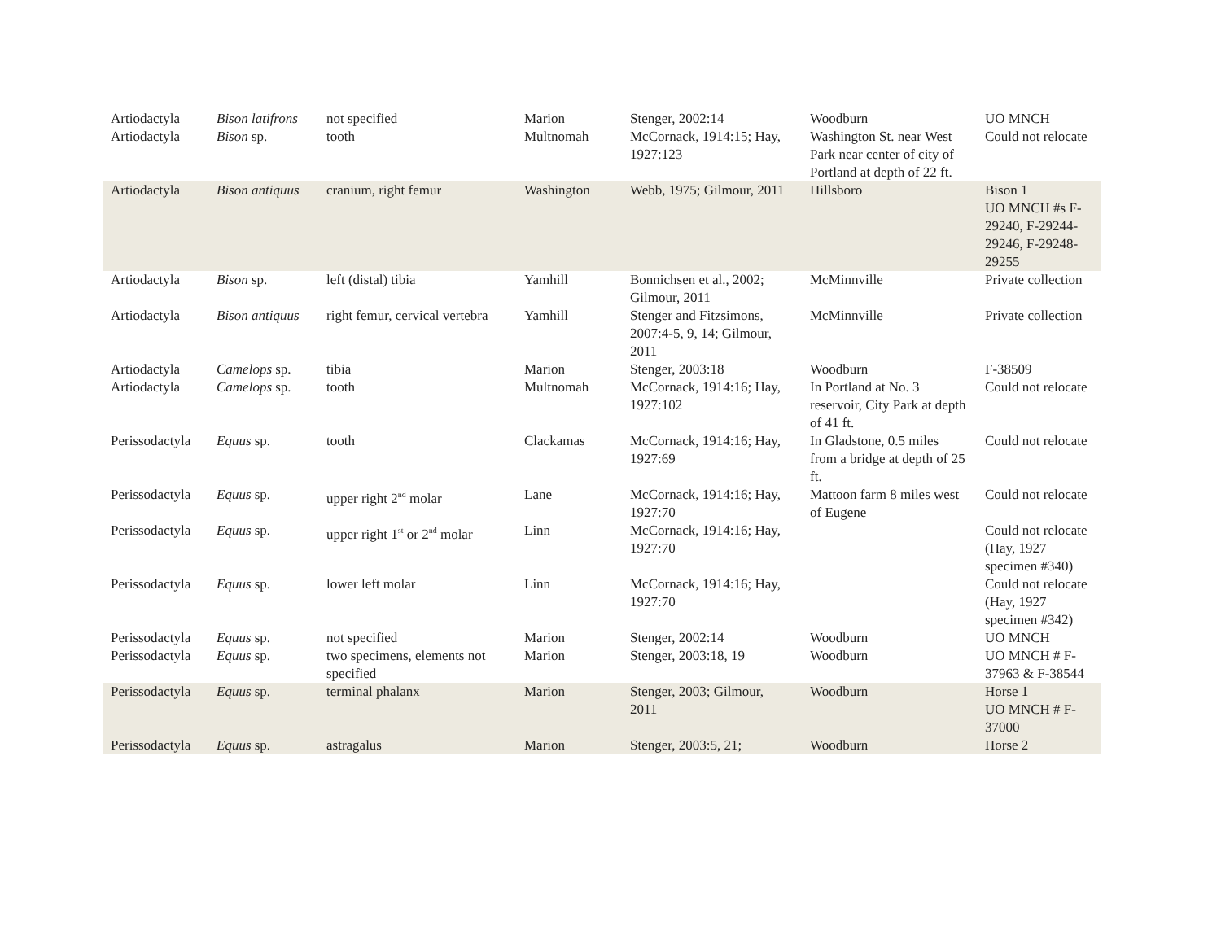| Artiodactyla | Bison latifrons | not specified | Marion | Stenger, 2002:14 | Woodburn | UO MNCH |
| Artiodactyla | Bison sp. | tooth | Multnomah | McCornack, 1914:15; Hay, 1927:123 | Washington St. near West Park near center of city of Portland at depth of 22 ft. | Could not relocate |
| Artiodactyla | Bison antiquus | cranium, right femur | Washington | Webb, 1975; Gilmour, 2011 | Hillsboro | Bison 1 UO MNCH #s F-29240, F-29244-29246, F-29248-29255 |
| Artiodactyla | Bison sp. | left (distal) tibia | Yamhill | Bonnichsen et al., 2002; Gilmour, 2011 | McMinnville | Private collection |
| Artiodactyla | Bison antiquus | right femur, cervical vertebra | Yamhill | Stenger and Fitzsimons, 2007:4-5, 9, 14; Gilmour, 2011 | McMinnville | Private collection |
| Artiodactyla | Camelops sp. | tibia | Marion | Stenger, 2003:18 | Woodburn | F-38509 |
| Artiodactyla | Camelops sp. | tooth | Multnomah | McCornack, 1914:16; Hay, 1927:102 | In Portland at No. 3 reservoir, City Park at depth of 41 ft. | Could not relocate |
| Perissodactyla | Equus sp. | tooth | Clackamas | McCornack, 1914:16; Hay, 1927:69 | In Gladstone, 0.5 miles from a bridge at depth of 25 ft. | Could not relocate |
| Perissodactyla | Equus sp. | upper right 2<sup>nd</sup> molar | Lane | McCornack, 1914:16; Hay, 1927:70 | Mattoon farm 8 miles west of Eugene | Could not relocate |
| Perissodactyla | Equus sp. | upper right 1<sup>st</sup> or 2<sup>nd</sup> molar | Linn | McCornack, 1914:16; Hay, 1927:70 | | Could not relocate (Hay, 1927 specimen #340) |
| Perissodactyla | Equus sp. | lower left molar | Linn | McCornack, 1914:16; Hay, 1927:70 | | Could not relocate (Hay, 1927 specimen #342) |
| Perissodactyla | Equus sp. | not specified | Marion | Stenger, 2002:14 | Woodburn | UO MNCH |
| Perissodactyla | Equus sp. | two specimens, elements not specified | Marion | Stenger, 2003:18, 19 | Woodburn | UO MNCH # F-37963 & F-38544 |
| Perissodactyla | Equus sp. | terminal phalanx | Marion | Stenger, 2003; Gilmour, 2011 | Woodburn | Horse 1 UO MNCH # F-37000 |
| Perissodactyla | Equus sp. | astragalus | Marion | Stenger, 2003:5, 21; | Woodburn | Horse 2 |